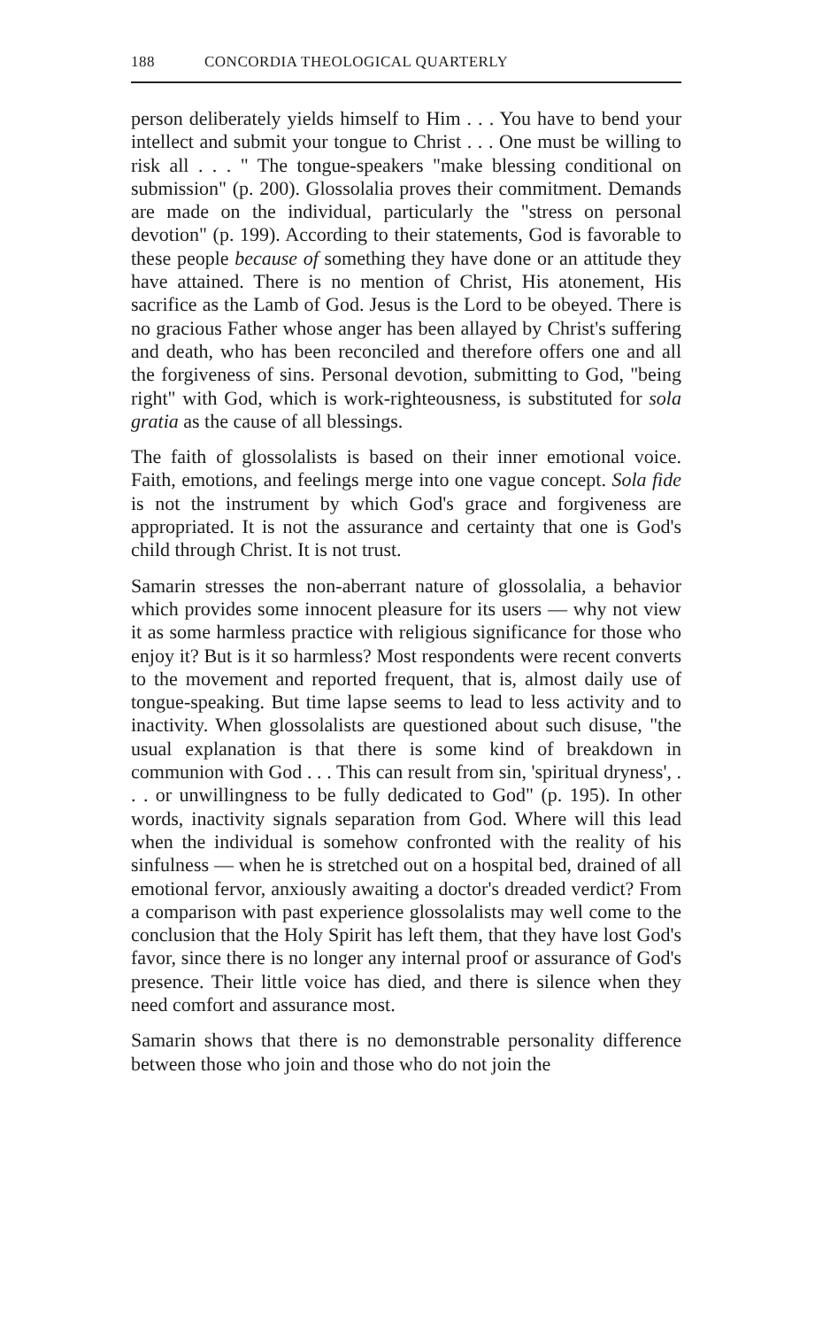188 CONCORDIA THEOLOGICAL QUARTERLY
person deliberately yields himself to Him . . . You have to bend your intellect and submit your tongue to Christ . . . One must be willing to risk all . . . " The tongue-speakers "make blessing conditional on submission" (p. 200). Glossolalia proves their commitment. Demands are made on the individual, particularly the "stress on personal devotion" (p. 199). According to their statements, God is favorable to these people because of something they have done or an attitude they have attained. There is no mention of Christ, His atonement, His sacrifice as the Lamb of God. Jesus is the Lord to be obeyed. There is no gracious Father whose anger has been allayed by Christ's suffering and death, who has been reconciled and therefore offers one and all the forgiveness of sins. Personal devotion, submitting to God, "being right" with God, which is work-righteousness, is substituted for sola gratia as the cause of all blessings.
The faith of glossolalists is based on their inner emotional voice. Faith, emotions, and feelings merge into one vague concept. Sola fide is not the instrument by which God's grace and forgiveness are appropriated. It is not the assurance and certainty that one is God's child through Christ. It is not trust.
Samarin stresses the non-aberrant nature of glossolalia, a behavior which provides some innocent pleasure for its users — why not view it as some harmless practice with religious significance for those who enjoy it? But is it so harmless? Most respondents were recent converts to the movement and reported frequent, that is, almost daily use of tongue-speaking. But time lapse seems to lead to less activity and to inactivity. When glossolalists are questioned about such disuse, "the usual explanation is that there is some kind of breakdown in communion with God . . . This can result from sin, 'spiritual dryness', . . . or unwillingness to be fully dedicated to God" (p. 195). In other words, inactivity signals separation from God. Where will this lead when the individual is somehow confronted with the reality of his sinfulness — when he is stretched out on a hospital bed, drained of all emotional fervor, anxiously awaiting a doctor's dreaded verdict? From a comparison with past experience glossolalists may well come to the conclusion that the Holy Spirit has left them, that they have lost God's favor, since there is no longer any internal proof or assurance of God's presence. Their little voice has died, and there is silence when they need comfort and assurance most.
Samarin shows that there is no demonstrable personality difference between those who join and those who do not join the